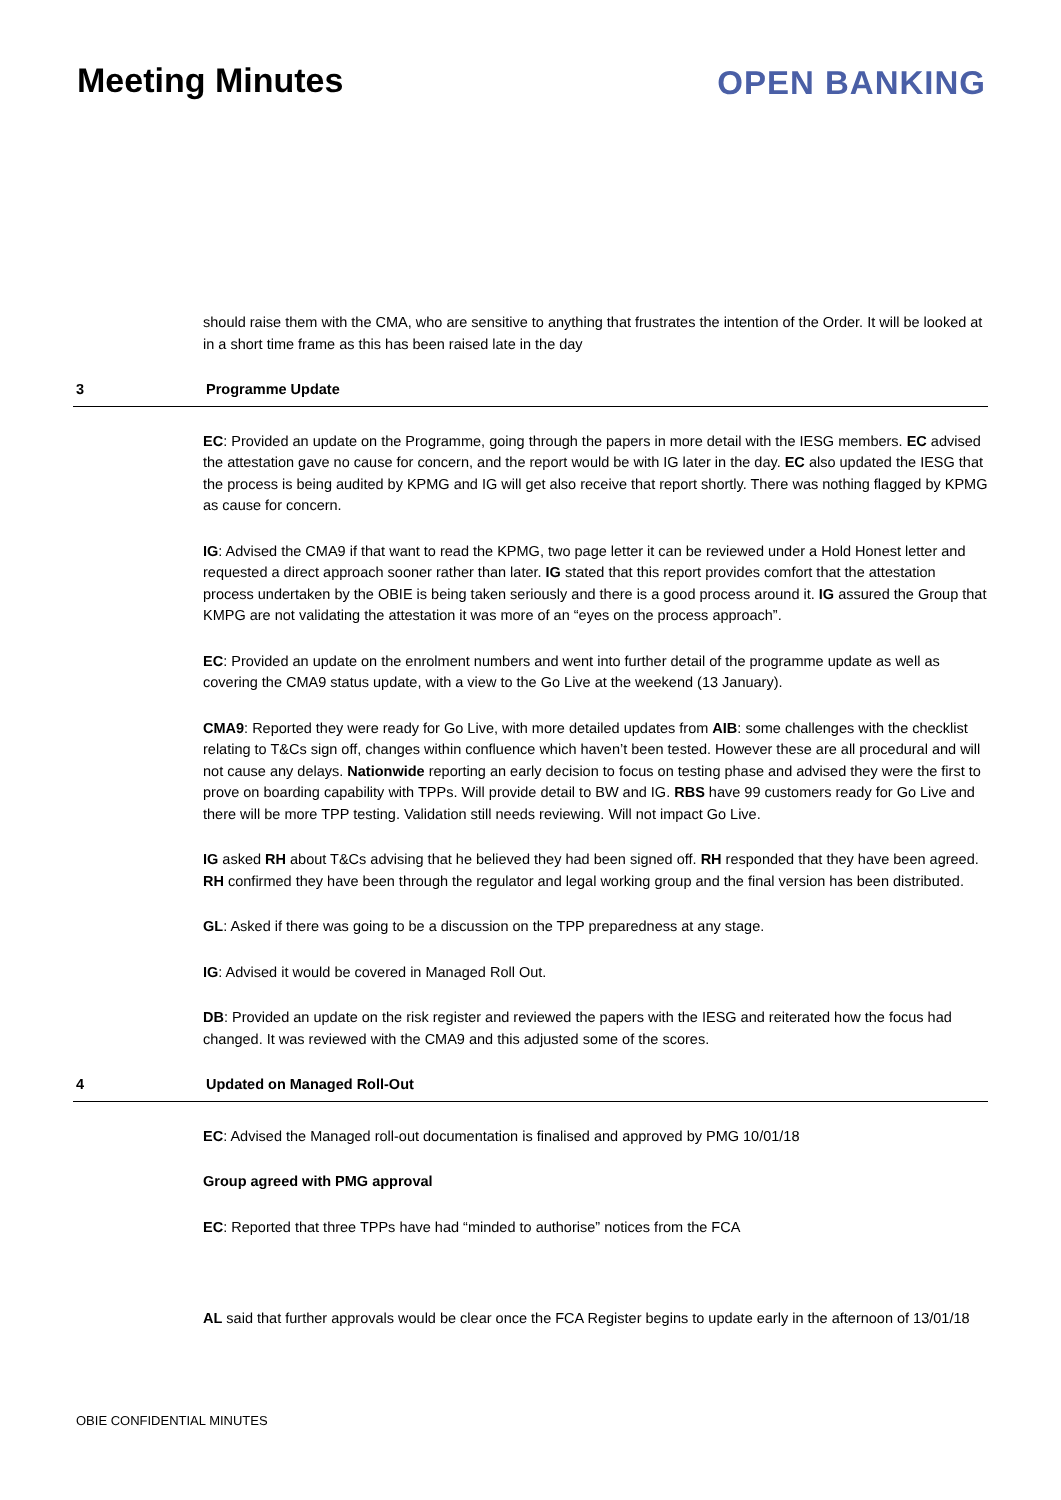Meeting Minutes OPEN BANKING
should raise them with the CMA, who are sensitive to anything that frustrates the intention of the Order. It will be looked at in a short time frame as this has been raised late in the day
3 Programme Update
EC: Provided an update on the Programme, going through the papers in more detail with the IESG members. EC advised the attestation gave no cause for concern, and the report would be with IG later in the day. EC also updated the IESG that the process is being audited by KPMG and IG will get also receive that report shortly. There was nothing flagged by KPMG as cause for concern.
IG: Advised the CMA9 if that want to read the KPMG, two page letter it can be reviewed under a Hold Honest letter and requested a direct approach sooner rather than later. IG stated that this report provides comfort that the attestation process undertaken by the OBIE is being taken seriously and there is a good process around it. IG assured the Group that KMPG are not validating the attestation it was more of an “eyes on the process approach”.
EC: Provided an update on the enrolment numbers and went into further detail of the programme update as well as covering the CMA9 status update, with a view to the Go Live at the weekend (13 January).
CMA9: Reported they were ready for Go Live, with more detailed updates from AIB: some challenges with the checklist relating to T&Cs sign off, changes within confluence which haven’t been tested. However these are all procedural and will not cause any delays. Nationwide reporting an early decision to focus on testing phase and advised they were the first to prove on boarding capability with TPPs. Will provide detail to BW and IG. RBS have 99 customers ready for Go Live and there will be more TPP testing. Validation still needs reviewing. Will not impact Go Live.
IG asked RH about T&Cs advising that he believed they had been signed off. RH responded that they have been agreed. RH confirmed they have been through the regulator and legal working group and the final version has been distributed.
GL: Asked if there was going to be a discussion on the TPP preparedness at any stage.
IG: Advised it would be covered in Managed Roll Out.
DB: Provided an update on the risk register and reviewed the papers with the IESG and reiterated how the focus had changed. It was reviewed with the CMA9 and this adjusted some of the scores.
4 Updated on Managed Roll-Out
EC: Advised the Managed roll-out documentation is finalised and approved by PMG 10/01/18
Group agreed with PMG approval
EC: Reported that three TPPs have had “minded to authorise” notices from the FCA
AL said that further approvals would be clear once the FCA Register begins to update early in the afternoon of 13/01/18
OBIE CONFIDENTIAL MINUTES